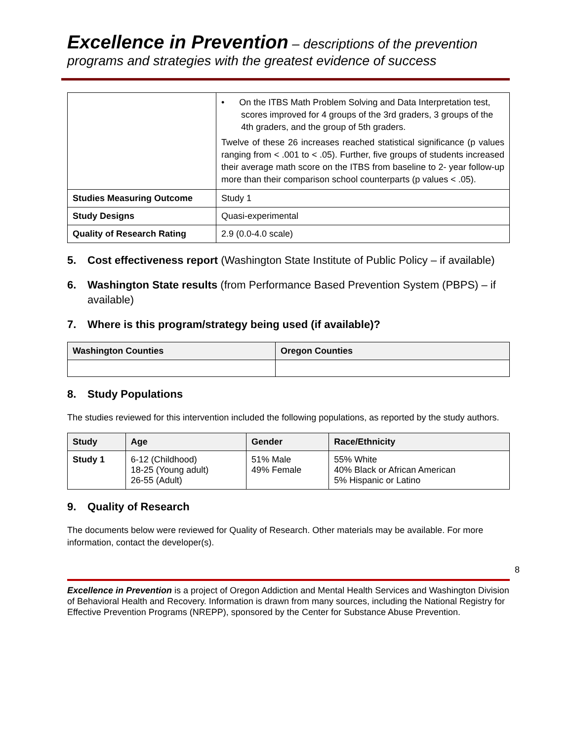Excellence in Prevention – descriptions of the prevention programs and strategies with the greatest evidence of success
| | • On the ITBS Math Problem Solving and Data Interpretation test, scores improved for 4 groups of the 3rd graders, 3 groups of the 4th graders, and the group of 5th graders. Twelve of these 26 increases reached statistical significance (p values ranging from < .001 to < .05). Further, five groups of students increased their average math score on the ITBS from baseline to 2- year follow-up more than their comparison school counterparts (p values < .05). |
| Studies Measuring Outcome | Study 1 |
| Study Designs | Quasi-experimental |
| Quality of Research Rating | 2.9 (0.0-4.0 scale) |
5. Cost effectiveness report (Washington State Institute of Public Policy – if available)
6. Washington State results (from Performance Based Prevention System (PBPS) – if available)
7. Where is this program/strategy being used (if available)?
| Washington Counties | Oregon Counties |
| --- | --- |
8. Study Populations
The studies reviewed for this intervention included the following populations, as reported by the study authors.
| Study | Age | Gender | Race/Ethnicity |
| --- | --- | --- | --- |
| Study 1 | 6-12 (Childhood) 18-25 (Young adult) 26-55 (Adult) | 51% Male 49% Female | 55% White 40% Black or African American 5% Hispanic or Latino |
9. Quality of Research
The documents below were reviewed for Quality of Research. Other materials may be available. For more information, contact the developer(s).
8
Excellence in Prevention is a project of Oregon Addiction and Mental Health Services and Washington Division of Behavioral Health and Recovery. Information is drawn from many sources, including the National Registry for Effective Prevention Programs (NREPP), sponsored by the Center for Substance Abuse Prevention.